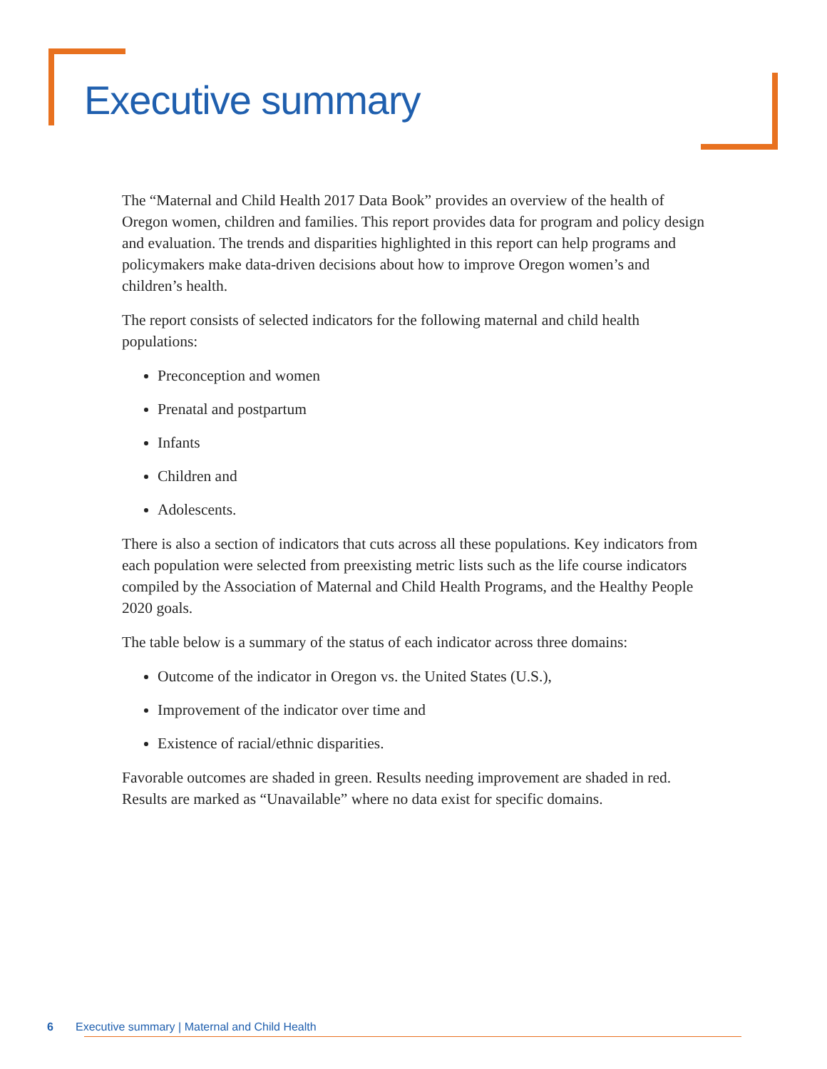Executive summary
The “Maternal and Child Health 2017 Data Book” provides an overview of the health of Oregon women, children and families. This report provides data for program and policy design and evaluation. The trends and disparities highlighted in this report can help programs and policymakers make data-driven decisions about how to improve Oregon women’s and children’s health.
The report consists of selected indicators for the following maternal and child health populations:
Preconception and women
Prenatal and postpartum
Infants
Children and
Adolescents.
There is also a section of indicators that cuts across all these populations. Key indicators from each population were selected from preexisting metric lists such as the life course indicators compiled by the Association of Maternal and Child Health Programs, and the Healthy People 2020 goals.
The table below is a summary of the status of each indicator across three domains:
Outcome of the indicator in Oregon vs. the United States (U.S.),
Improvement of the indicator over time and
Existence of racial/ethnic disparities.
Favorable outcomes are shaded in green. Results needing improvement are shaded in red. Results are marked as “Unavailable” where no data exist for specific domains.
6 Executive summary | Maternal and Child Health